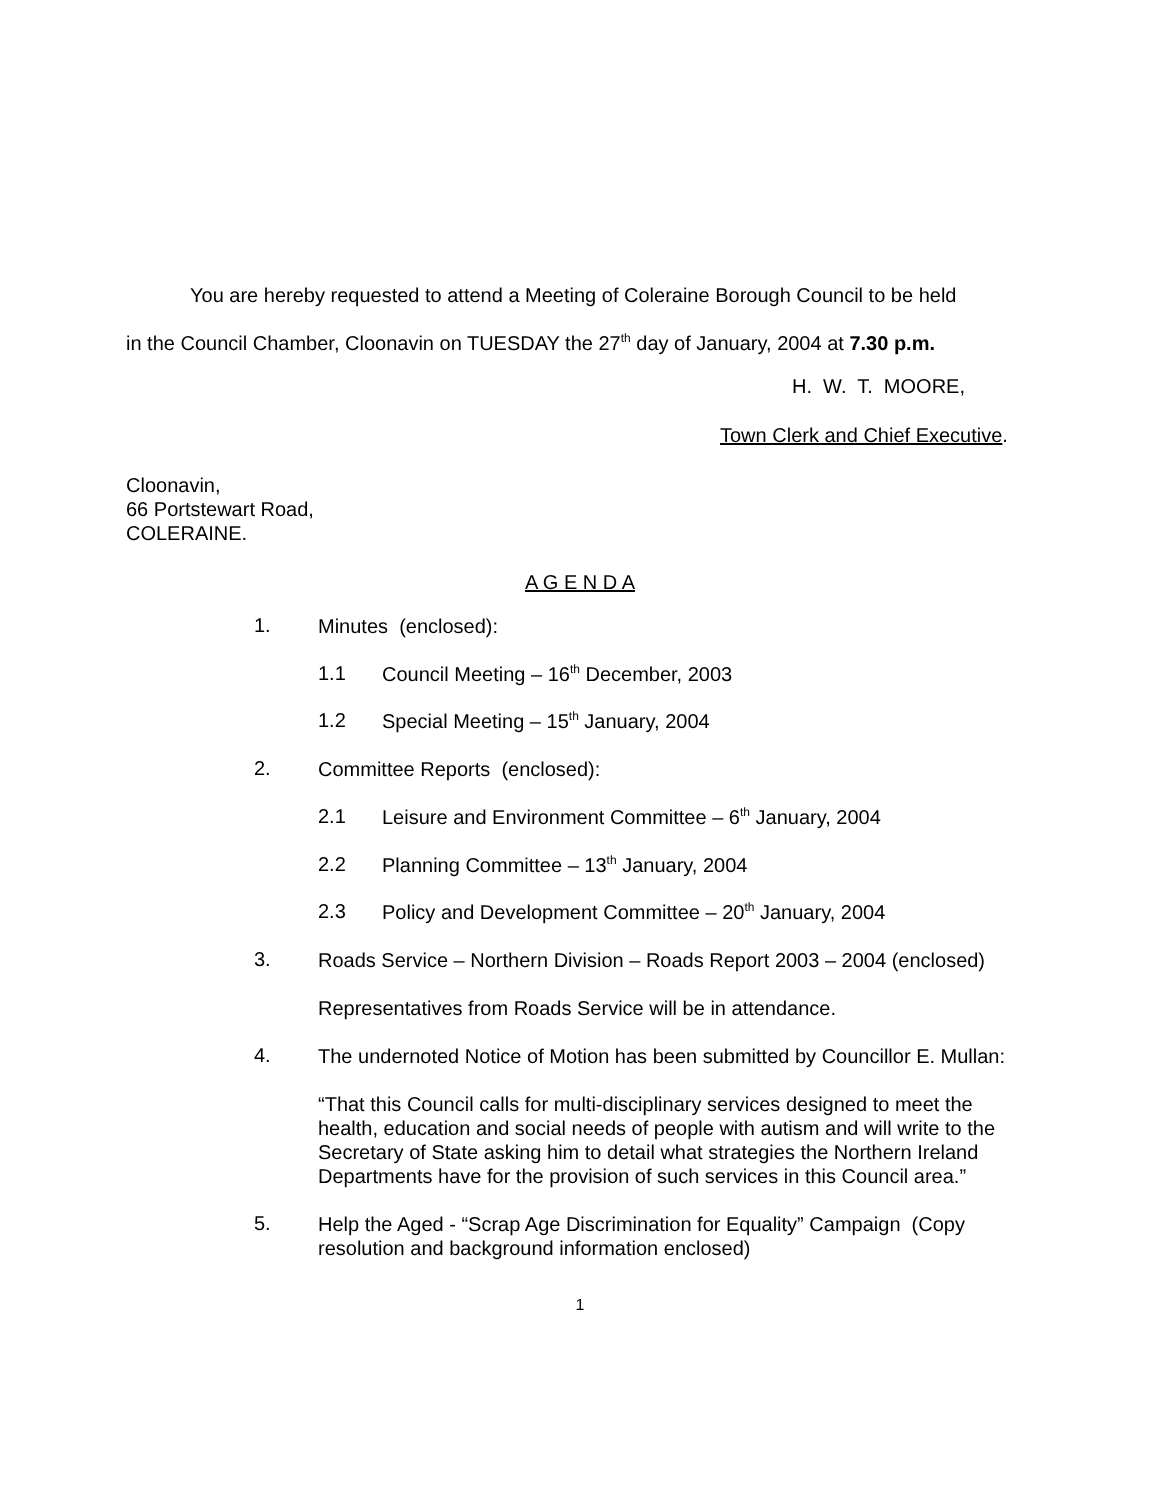You are hereby requested to attend a Meeting of Coleraine Borough Council to be held
in the Council Chamber, Cloonavin on TUESDAY the 27<sup>th</sup> day of January, 2004 at 7.30 p.m.
H. W. T. MOORE,
Town Clerk and Chief Executive.
Cloonavin,
66 Portstewart Road,
COLERAINE.
A G E N D A
1. Minutes (enclosed):
1.1 Council Meeting – 16<sup>th</sup> December, 2003
1.2 Special Meeting – 15<sup>th</sup> January, 2004
2. Committee Reports (enclosed):
2.1 Leisure and Environment Committee – 6<sup>th</sup> January, 2004
2.2 Planning Committee – 13<sup>th</sup> January, 2004
2.3 Policy and Development Committee – 20<sup>th</sup> January, 2004
3. Roads Service – Northern Division – Roads Report 2003 – 2004 (enclosed)
Representatives from Roads Service will be in attendance.
4. The undernoted Notice of Motion has been submitted by Councillor E. Mullan:
“That this Council calls for multi-disciplinary services designed to meet the health, education and social needs of people with autism and will write to the Secretary of State asking him to detail what strategies the Northern Ireland Departments have for the provision of such services in this Council area.”
5. Help the Aged - “Scrap Age Discrimination for Equality” Campaign (Copy resolution and background information enclosed)
1